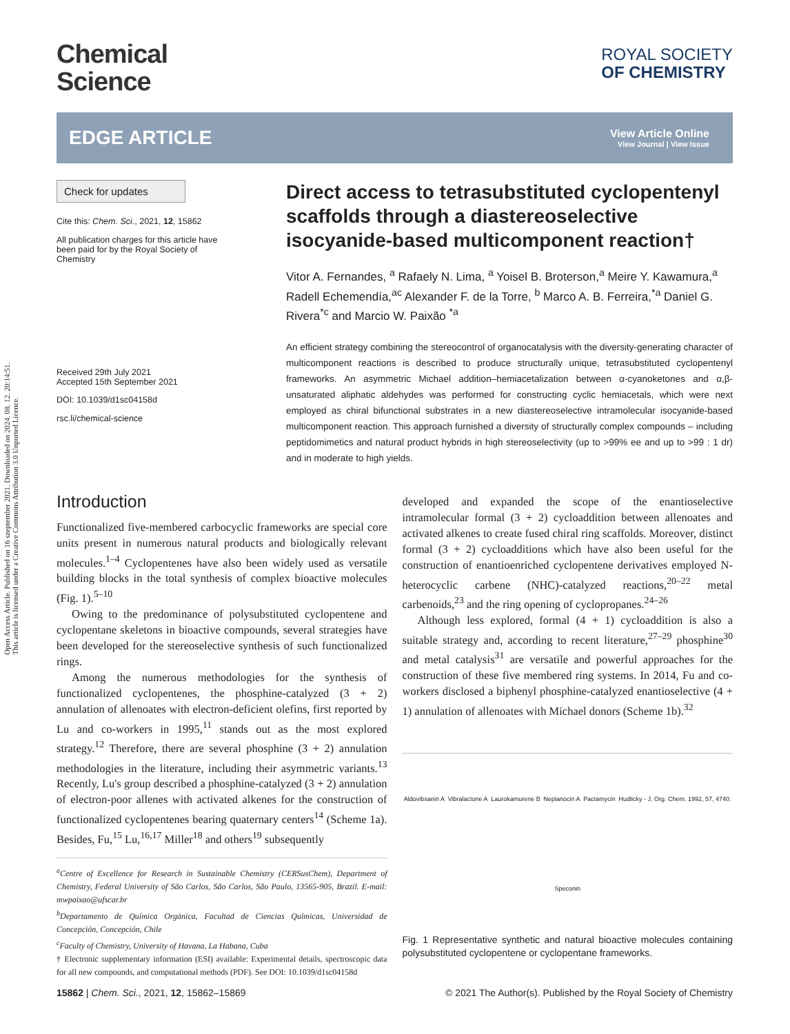Open Access Article. Published on 16 szeptember 2021. Downloaded on 2024. 08. 12. 20:14:51.
This article is licensed under a Creative Commons Attribution 3.0 Unported Licence.
Chemical
Science
ROYAL SOCIETY
OF CHEMISTRY
EDGE ARTICLE
View Article Online
View Journal | View Issue
Check for updates
Cite this: Chem. Sci., 2021, 12, 15862
All publication charges for this article have been paid for by the Royal Society of Chemistry
Received 29th July 2021
Accepted 15th September 2021
DOI: 10.1039/d1sc04158d
rsc.li/chemical-science
Direct access to tetrasubstituted cyclopentenyl scaffolds through a diastereoselective isocyanide-based multicomponent reaction†
Vitor A. Fernandes, <sup>a</sup> Rafaely N. Lima, <sup>a</sup> Yoisel B. Broterson,<sup>a</sup> Meire Y. Kawamura,<sup>a</sup> Radell Echemendía,<sup>ac</sup> Alexander F. de la Torre, <sup>b</sup> Marco A. B. Ferreira,<sup>*a</sup> Daniel G. Rivera<sup>*c</sup> and Marcio W. Paixão <sup>*a</sup>
An efficient strategy combining the stereocontrol of organocatalysis with the diversity-generating character of multicomponent reactions is described to produce structurally unique, tetrasubstituted cyclopentenyl frameworks. An asymmetric Michael addition–hemiacetalization between α-cyanoketones and α,β-unsaturated aliphatic aldehydes was performed for constructing cyclic hemiacetals, which were next employed as chiral bifunctional substrates in a new diastereoselective intramolecular isocyanide-based multicomponent reaction. This approach furnished a diversity of structurally complex compounds – including peptidomimetics and natural product hybrids in high stereoselectivity (up to >99% ee and up to >99 : 1 dr) and in moderate to high yields.
Introduction
Functionalized five-membered carbocyclic frameworks are special core units present in numerous natural products and biologically relevant molecules.<sup>1–4</sup> Cyclopentenes have also been widely used as versatile building blocks in the total synthesis of complex bioactive molecules (Fig. 1).<sup>5–10</sup>
Owing to the predominance of polysubstituted cyclopentene and cyclopentane skeletons in bioactive compounds, several strategies have been developed for the stereoselective synthesis of such functionalized rings.
Among the numerous methodologies for the synthesis of functionalized cyclopentenes, the phosphine-catalyzed (3 + 2) annulation of allenoates with electron-deficient olefins, first reported by Lu and co-workers in 1995,<sup>11</sup> stands out as the most explored strategy.<sup>12</sup> Therefore, there are several phosphine (3 + 2) annulation methodologies in the literature, including their asymmetric variants.<sup>13</sup> Recently, Lu's group described a phosphine-catalyzed (3 + 2) annulation of electron-poor allenes with activated alkenes for the construction of functionalized cyclopentenes bearing quaternary centers<sup>14</sup> (Scheme 1a). Besides, Fu,<sup>15</sup> Lu,<sup>16,17</sup> Miller<sup>18</sup> and others<sup>19</sup> subsequently
<sup>a</sup> Centre of Excellence for Research in Sustainable Chemistry (CERSusChem), Department of Chemistry, Federal University of São Carlos, São Carlos, São Paulo, 13565-905, Brazil. E-mail: mwpaixao@ufscar.br
<sup>b</sup> Departamento de Química Orgánica, Facultad de Ciencias Químicas, Universidad de Concepción, Concepción, Chile
<sup>c</sup> Faculty of Chemistry, University of Havana, La Habana, Cuba
† Electronic supplementary information (ESI) available: Experimental details, spectroscopic data for all new compounds, and computational methods (PDF). See DOI: 10.1039/d1sc04158d
developed and expanded the scope of the enantioselective intramolecular formal (3 + 2) cycloaddition between allenoates and activated alkenes to create fused chiral ring scaffolds. Moreover, distinct formal (3 + 2) cycloadditions which have also been useful for the construction of enantioenriched cyclopentene derivatives employed N-heterocyclic carbene (NHC)-catalyzed reactions,<sup>20–22</sup> metal carbenoids,<sup>23</sup> and the ring opening of cyclopropanes.<sup>24–26</sup>
Although less explored, formal (4 + 1) cycloaddition is also a suitable strategy and, according to recent literature,<sup>27–29</sup> phosphine<sup>30</sup> and metal catalysis<sup>31</sup> are versatile and powerful approaches for the construction of these five membered ring systems. In 2014, Fu and co-workers disclosed a biphenyl phosphine-catalyzed enantioselective (4 + 1) annulation of allenoates with Michael donors (Scheme 1b).<sup>32</sup>
Aldovibsanin A Vibralactone A Laurokamurene B Neplanocin A Pactamycin Hudlicky - J. Org. Chem. 1992, 57, 4740. Speconin
Fig. 1 Representative synthetic and natural bioactive molecules containing polysubstituted cyclopentene or cyclopentane frameworks.
15862 | Chem. Sci., 2021, 12, 15862–15869 © 2021 The Author(s). Published by the Royal Society of Chemistry